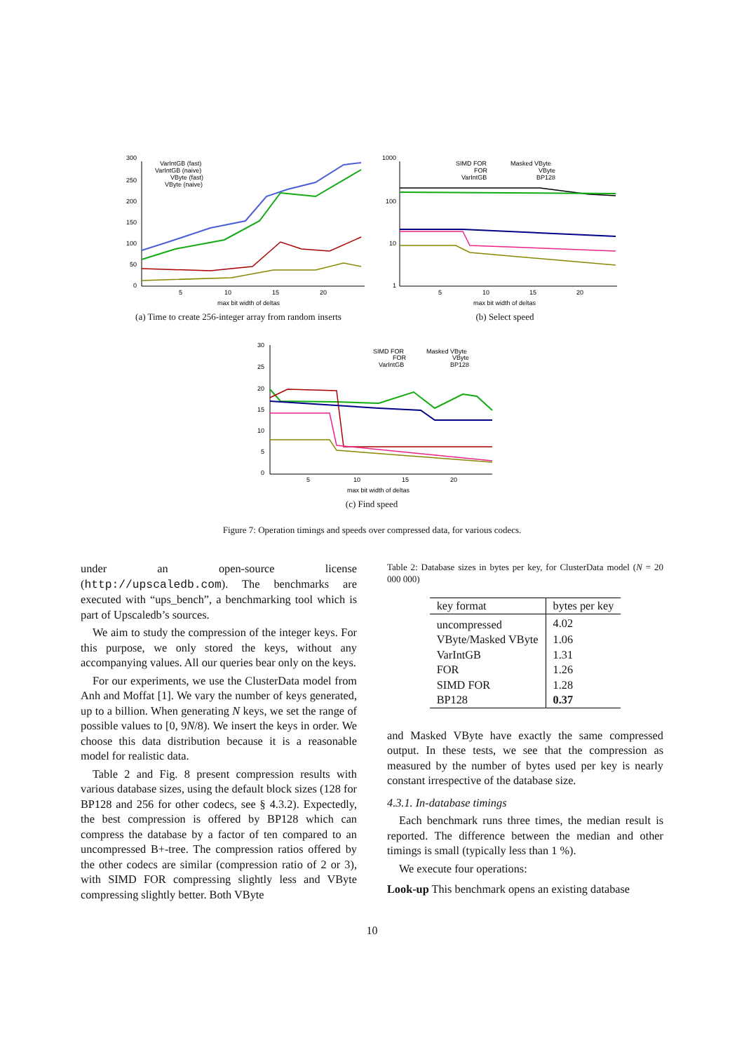300
250
200
150
100
50
0
5
10
15
20
max bit width of deltas
VarIntGB (fast)
VarIntGB (naive)
VByte (fast)
VByte (naive)
(a) Time to create 256-integer array from random inserts
1000
100
10
1
5
10
15
20
max bit width of deltas
SIMD FOR
FOR
VarIntGB
Masked VByte
VByte
BP128
(b) Select speed
30
25
20
15
10
5
0
5
10
15
20
max bit width of deltas
SIMD FOR
FOR
VarIntGB
Masked VByte
VByte
BP128
(c) Find speed
Figure 7: Operation timings and speeds over compressed data, for various codecs.
under an open-source license (http://upscaledb.com). The benchmarks are executed with “ups_bench”, a benchmarking tool which is part of Upscaledb’s sources.
We aim to study the compression of the integer keys. For this purpose, we only stored the keys, without any accompanying values. All our queries bear only on the keys.
For our experiments, we use the ClusterData model from Anh and Moffat [1]. We vary the number of keys generated, up to a billion. When generating N keys, we set the range of possible values to [0, 9N/8). We insert the keys in order. We choose this data distribution because it is a reasonable model for realistic data.
Table 2 and Fig. 8 present compression results with various database sizes, using the default block sizes (128 for BP128 and 256 for other codecs, see § 4.3.2). Expectedly, the best compression is offered by BP128 which can compress the database by a factor of ten compared to an uncompressed B+-tree. The compression ratios offered by the other codecs are similar (compression ratio of 2 or 3), with SIMD FOR compressing slightly less and VByte compressing slightly better. Both VByte
Table 2: Database sizes in bytes per key, for ClusterData model (N = 20 000 000)
| key format | bytes per key |
| --- | --- |
| uncompressed | 4.02 |
| VByte/Masked VByte | 1.06 |
| VarIntGB | 1.31 |
| FOR | 1.26 |
| SIMD FOR | 1.28 |
| BP128 | 0.37 |
and Masked VByte have exactly the same compressed output. In these tests, we see that the compression as measured by the number of bytes used per key is nearly constant irrespective of the database size.
4.3.1. In-database timings
Each benchmark runs three times, the median result is reported. The difference between the median and other timings is small (typically less than 1 %).
We execute four operations:
Look-up This benchmark opens an existing database
10